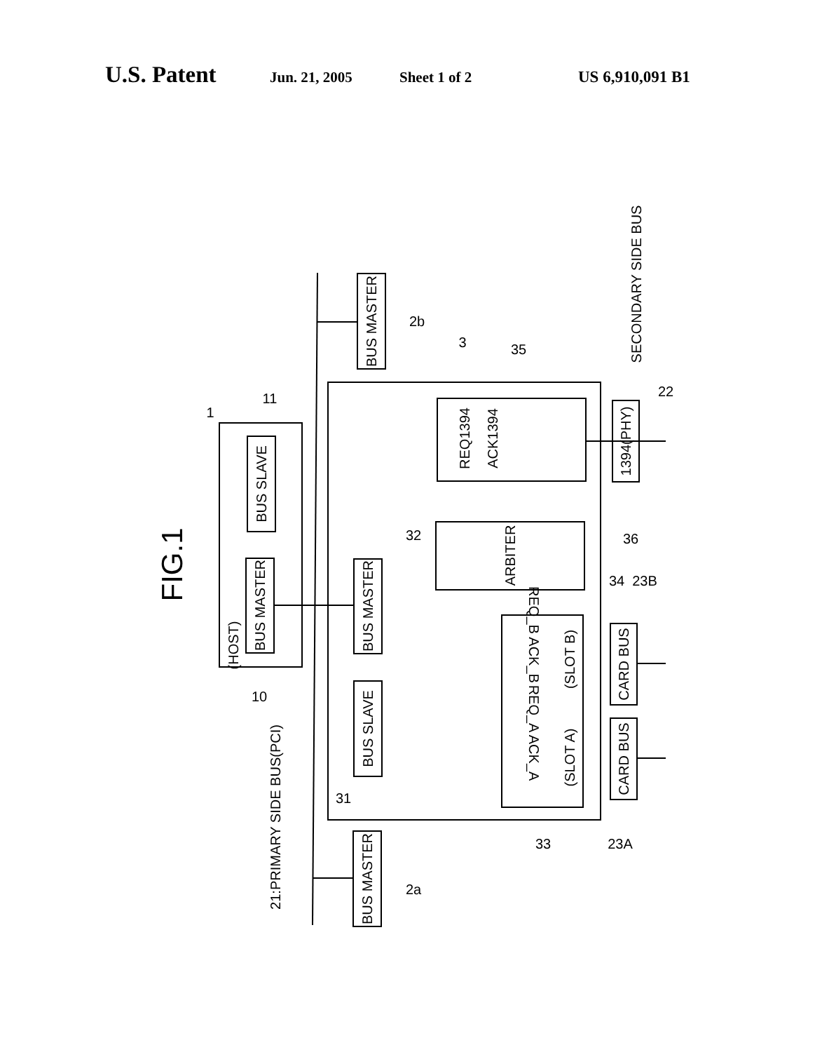U.S. Patent Jun. 21, 2005 Sheet 1 of 2 US 6,910,091 B1
FIG.1
BUS SLAVE
BUS MASTER
(HOST)
BUS MASTER
BUS SLAVE
BUS MASTER
BUS MASTER
REQ1394
ACK1394
ARBITER
(SLOT B)
(SLOT A)
REQ_B ACK_B
REQ_A ACK_A
1394(PHY)
CARD BUS
CARD BUS
21:PRIMARY SIDE BUS(PCI)
SECONDARY SIDE BUS
1
11
10
3
35
32
36
34
23B
2b
2a
22
31
33
23A